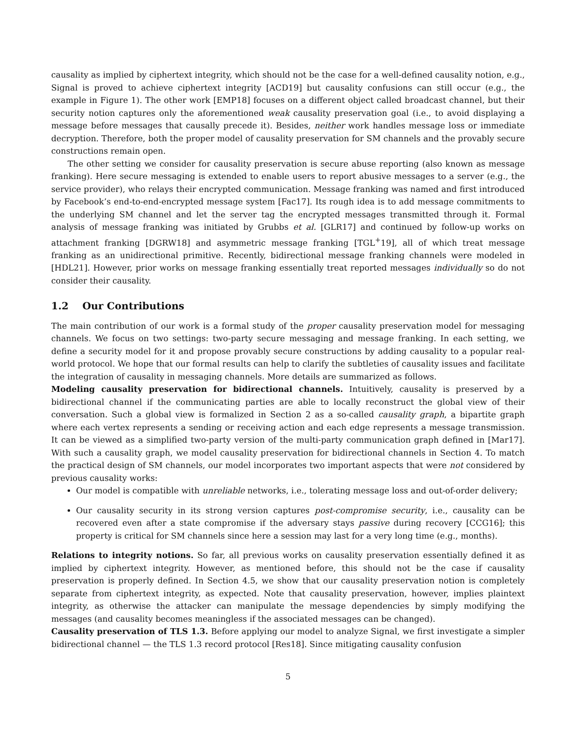causality as implied by ciphertext integrity, which should not be the case for a well-defined causality notion, e.g., Signal is proved to achieve ciphertext integrity [ACD19] but causality confusions can still occur (e.g., the example in Figure 1). The other work [EMP18] focuses on a different object called broadcast channel, but their security notion captures only the aforementioned weak causality preservation goal (i.e., to avoid displaying a message before messages that causally precede it). Besides, neither work handles message loss or immediate decryption. Therefore, both the proper model of causality preservation for SM channels and the provably secure constructions remain open.
The other setting we consider for causality preservation is secure abuse reporting (also known as message franking). Here secure messaging is extended to enable users to report abusive messages to a server (e.g., the service provider), who relays their encrypted communication. Message franking was named and first introduced by Facebook’s end-to-end-encrypted message system [Fac17]. Its rough idea is to add message commitments to the underlying SM channel and let the server tag the encrypted messages transmitted through it. Formal analysis of message franking was initiated by Grubbs et al. [GLR17] and continued by follow-up works on attachment franking [DGRW18] and asymmetric message franking [TGL<sup>+</sup>19], all of which treat message franking as an unidirectional primitive. Recently, bidirectional message franking channels were modeled in [HDL21]. However, prior works on message franking essentially treat reported messages individually so do not consider their causality.
1.2 Our Contributions
The main contribution of our work is a formal study of the proper causality preservation model for messaging channels. We focus on two settings: two-party secure messaging and message franking. In each setting, we define a security model for it and propose provably secure constructions by adding causality to a popular real-world protocol. We hope that our formal results can help to clarify the subtleties of causality issues and facilitate the integration of causality in messaging channels. More details are summarized as follows.
Modeling causality preservation for bidirectional channels. Intuitively, causality is preserved by a bidirectional channel if the communicating parties are able to locally reconstruct the global view of their conversation. Such a global view is formalized in Section 2 as a so-called causality graph, a bipartite graph where each vertex represents a sending or receiving action and each edge represents a message transmission. It can be viewed as a simplified two-party version of the multi-party communication graph defined in [Mar17]. With such a causality graph, we model causality preservation for bidirectional channels in Section 4. To match the practical design of SM channels, our model incorporates two important aspects that were not considered by previous causality works:
Our model is compatible with unreliable networks, i.e., tolerating message loss and out-of-order delivery;
Our causality security in its strong version captures post-compromise security, i.e., causality can be recovered even after a state compromise if the adversary stays passive during recovery [CCG16]; this property is critical for SM channels since here a session may last for a very long time (e.g., months).
Relations to integrity notions. So far, all previous works on causality preservation essentially defined it as implied by ciphertext integrity. However, as mentioned before, this should not be the case if causality preservation is properly defined. In Section 4.5, we show that our causality preservation notion is completely separate from ciphertext integrity, as expected. Note that causality preservation, however, implies plaintext integrity, as otherwise the attacker can manipulate the message dependencies by simply modifying the messages (and causality becomes meaningless if the associated messages can be changed).
Causality preservation of TLS 1.3. Before applying our model to analyze Signal, we first investigate a simpler bidirectional channel — the TLS 1.3 record protocol [Res18]. Since mitigating causality confusion
5